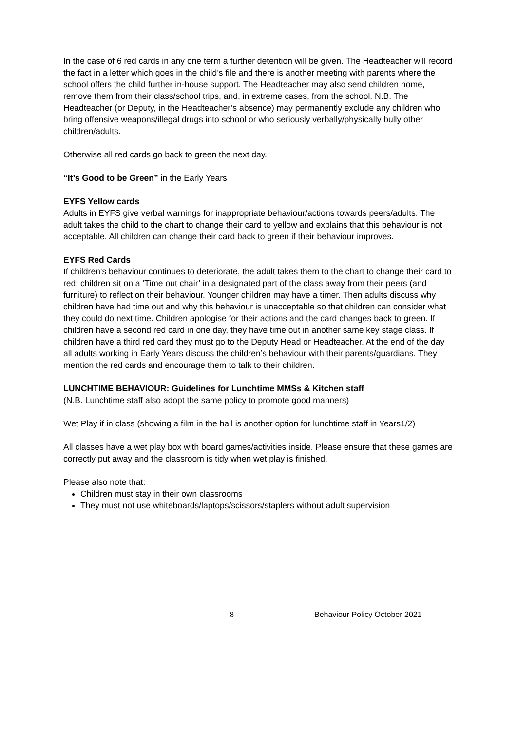In the case of 6 red cards in any one term a further detention will be given. The Headteacher will record the fact in a letter which goes in the child’s file and there is another meeting with parents where the school offers the child further in-house support. The Headteacher may also send children home, remove them from their class/school trips, and, in extreme cases, from the school. N.B. The Headteacher (or Deputy, in the Headteacher’s absence) may permanently exclude any children who bring offensive weapons/illegal drugs into school or who seriously verbally/physically bully other children/adults.
Otherwise all red cards go back to green the next day.
“It’s Good to be Green” in the Early Years
EYFS Yellow cards
Adults in EYFS give verbal warnings for inappropriate behaviour/actions towards peers/adults. The adult takes the child to the chart to change their card to yellow and explains that this behaviour is not acceptable. All children can change their card back to green if their behaviour improves.
EYFS Red Cards
If children’s behaviour continues to deteriorate, the adult takes them to the chart to change their card to red: children sit on a ‘Time out chair’ in a designated part of the class away from their peers (and furniture) to reflect on their behaviour. Younger children may have a timer. Then adults discuss why children have had time out and why this behaviour is unacceptable so that children can consider what they could do next time. Children apologise for their actions and the card changes back to green. If children have a second red card in one day, they have time out in another same key stage class. If children have a third red card they must go to the Deputy Head or Headteacher. At the end of the day all adults working in Early Years discuss the children’s behaviour with their parents/guardians. They mention the red cards and encourage them to talk to their children.
LUNCHTIME BEHAVIOUR: Guidelines for Lunchtime MMSs & Kitchen staff
(N.B. Lunchtime staff also adopt the same policy to promote good manners)
Wet Play if in class (showing a film in the hall is another option for lunchtime staff in Years1/2)
All classes have a wet play box with board games/activities inside. Please ensure that these games are correctly put away and the classroom is tidy when wet play is finished.
Please also note that:
Children must stay in their own classrooms
They must not use whiteboards/laptops/scissors/staplers without adult supervision
8 Behaviour Policy October 2021